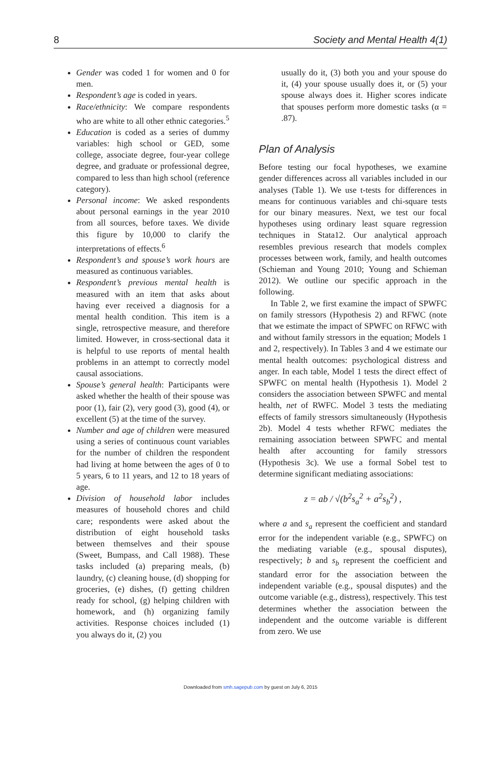8 Society and Mental Health 4(1)
Gender was coded 1 for women and 0 for men.
Respondent’s age is coded in years.
Race/ethnicity: We compare respondents who are white to all other ethnic categories.<sup>5</sup>
Education is coded as a series of dummy variables: high school or GED, some college, associate degree, four-year college degree, and graduate or professional degree, compared to less than high school (reference category).
Personal income: We asked respondents about personal earnings in the year 2010 from all sources, before taxes. We divide this figure by 10,000 to clarify the interpretations of effects.<sup>6</sup>
Respondent’s and spouse’s work hours are measured as continuous variables.
Respondent’s previous mental health is measured with an item that asks about having ever received a diagnosis for a mental health condition. This item is a single, retrospective measure, and therefore limited. However, in cross-sectional data it is helpful to use reports of mental health problems in an attempt to correctly model causal associations.
Spouse’s general health: Participants were asked whether the health of their spouse was poor (1), fair (2), very good (3), good (4), or excellent (5) at the time of the survey.
Number and age of children were measured using a series of continuous count variables for the number of children the respondent had living at home between the ages of 0 to 5 years, 6 to 11 years, and 12 to 18 years of age.
Division of household labor includes measures of household chores and child care; respondents were asked about the distribution of eight household tasks between themselves and their spouse (Sweet, Bumpass, and Call 1988). These tasks included (a) preparing meals, (b) laundry, (c) cleaning house, (d) shopping for groceries, (e) dishes, (f) getting children ready for school, (g) helping children with homework, and (h) organizing family activities. Response choices included (1) you always do it, (2) you
usually do it, (3) both you and your spouse do it, (4) your spouse usually does it, or (5) your spouse always does it. Higher scores indicate that spouses perform more domestic tasks (α = .87).
Plan of Analysis
Before testing our focal hypotheses, we examine gender differences across all variables included in our analyses (Table 1). We use t-tests for differences in means for continuous variables and chi-square tests for our binary measures. Next, we test our focal hypotheses using ordinary least square regression techniques in Stata12. Our analytical approach resembles previous research that models complex processes between work, family, and health outcomes (Schieman and Young 2010; Young and Schieman 2012). We outline our specific approach in the following.
In Table 2, we first examine the impact of SPWFC on family stressors (Hypothesis 2) and RFWC (note that we estimate the impact of SPWFC on RFWC with and without family stressors in the equation; Models 1 and 2, respectively). In Tables 3 and 4 we estimate our mental health outcomes: psychological distress and anger. In each table, Model 1 tests the direct effect of SPWFC on mental health (Hypothesis 1). Model 2 considers the association between SPWFC and mental health, net of RWFC. Model 3 tests the mediating effects of family stressors simultaneously (Hypothesis 2b). Model 4 tests whether RFWC mediates the remaining association between SPWFC and mental health after accounting for family stressors (Hypothesis 3c). We use a formal Sobel test to determine significant mediating associations:
z = ab / √(b<sup>2</sup>s<sub>a</sub><sup>2</sup> + a<sup>2</sup>s<sub>b</sub><sup>2</sup>) ,
where a and s<sub>a</sub> represent the coefficient and standard error for the independent variable (e.g., SPWFC) on the mediating variable (e.g., spousal disputes), respectively; b and s<sub>b</sub> represent the coefficient and standard error for the association between the independent variable (e.g., spousal disputes) and the outcome variable (e.g., distress), respectively. This test determines whether the association between the independent and the outcome variable is different from zero. We use
Downloaded from smh.sagepub.com by guest on July 6, 2015